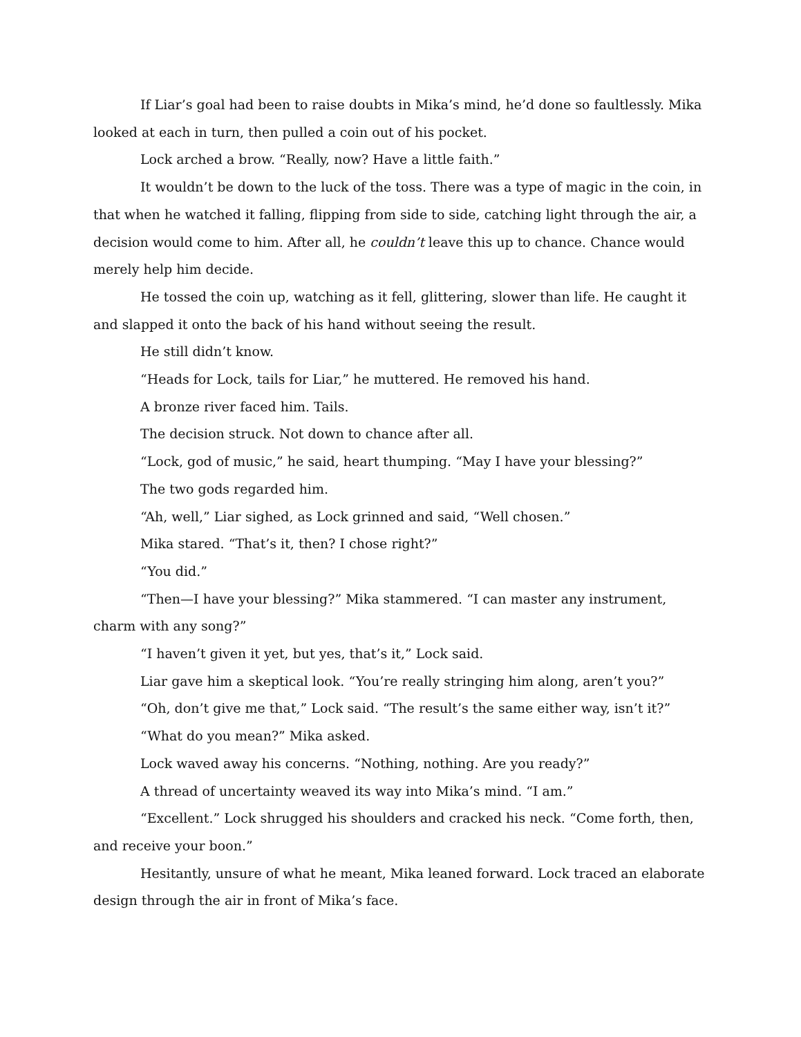If Liar’s goal had been to raise doubts in Mika’s mind, he’d done so faultlessly. Mika looked at each in turn, then pulled a coin out of his pocket.
Lock arched a brow. “Really, now? Have a little faith.”
It wouldn’t be down to the luck of the toss. There was a type of magic in the coin, in that when he watched it falling, flipping from side to side, catching light through the air, a decision would come to him. After all, he couldn’t leave this up to chance. Chance would merely help him decide.
He tossed the coin up, watching as it fell, glittering, slower than life. He caught it and slapped it onto the back of his hand without seeing the result.
He still didn’t know.
“Heads for Lock, tails for Liar,” he muttered. He removed his hand.
A bronze river faced him. Tails.
The decision struck. Not down to chance after all.
“Lock, god of music,” he said, heart thumping. “May I have your blessing?”
The two gods regarded him.
“Ah, well,” Liar sighed, as Lock grinned and said, “Well chosen.”
Mika stared. “That’s it, then? I chose right?”
“You did.”
“Then—I have your blessing?” Mika stammered. “I can master any instrument, charm with any song?”
“I haven’t given it yet, but yes, that’s it,” Lock said.
Liar gave him a skeptical look. “You’re really stringing him along, aren’t you?”
“Oh, don’t give me that,” Lock said. “The result’s the same either way, isn’t it?”
“What do you mean?” Mika asked.
Lock waved away his concerns. “Nothing, nothing. Are you ready?”
A thread of uncertainty weaved its way into Mika’s mind. “I am.”
“Excellent.” Lock shrugged his shoulders and cracked his neck. “Come forth, then, and receive your boon.”
Hesitantly, unsure of what he meant, Mika leaned forward. Lock traced an elaborate design through the air in front of Mika’s face.